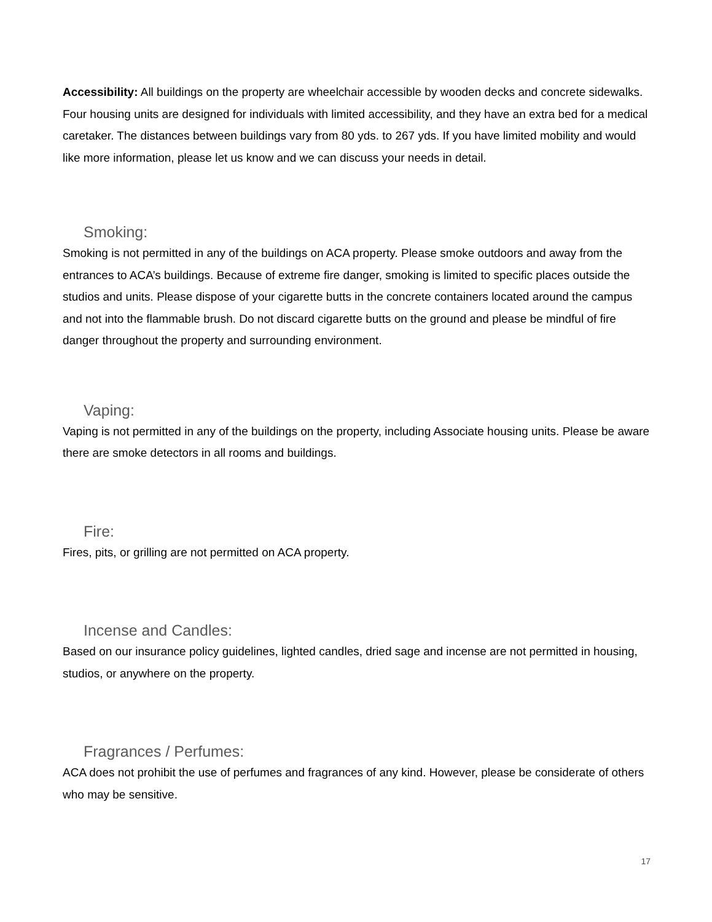Accessibility: All buildings on the property are wheelchair accessible by wooden decks and concrete sidewalks. Four housing units are designed for individuals with limited accessibility, and they have an extra bed for a medical caretaker. The distances between buildings vary from 80 yds. to 267 yds. If you have limited mobility and would like more information, please let us know and we can discuss your needs in detail.
Smoking:
Smoking is not permitted in any of the buildings on ACA property. Please smoke outdoors and away from the entrances to ACA’s buildings. Because of extreme fire danger, smoking is limited to specific places outside the studios and units. Please dispose of your cigarette butts in the concrete containers located around the campus and not into the flammable brush. Do not discard cigarette butts on the ground and please be mindful of fire danger throughout the property and surrounding environment.
Vaping:
Vaping is not permitted in any of the buildings on the property, including Associate housing units. Please be aware there are smoke detectors in all rooms and buildings.
Fire:
Fires, pits, or grilling are not permitted on ACA property.
Incense and Candles:
Based on our insurance policy guidelines, lighted candles, dried sage and incense are not permitted in housing, studios, or anywhere on the property.
Fragrances / Perfumes:
ACA does not prohibit the use of perfumes and fragrances of any kind. However, please be considerate of others who may be sensitive.
17